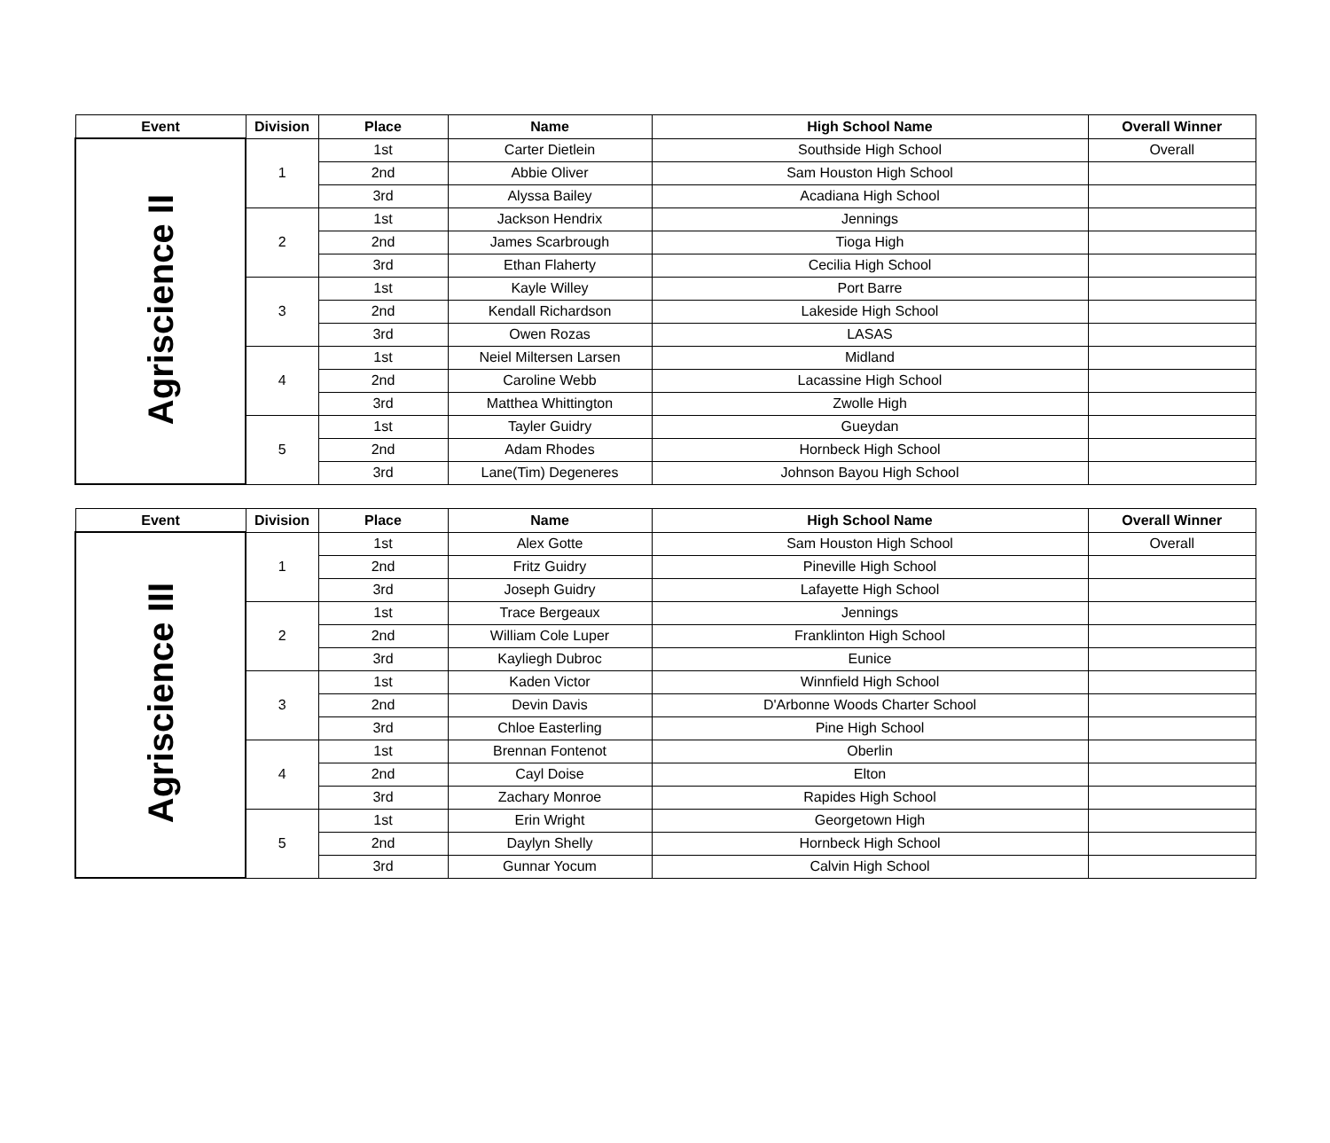| Event | Division | Place | Name | High School Name | Overall Winner |
| --- | --- | --- | --- | --- | --- |
| Agriscience II | 1 | 1st | Carter Dietlein | Southside High School | Overall |
| | | 2nd | Abbie Oliver | Sam Houston High School | |
| | | 3rd | Alyssa Bailey | Acadiana High School | |
| | 2 | 1st | Jackson Hendrix | Jennings | |
| | | 2nd | James Scarbrough | Tioga High | |
| | | 3rd | Ethan Flaherty | Cecilia High School | |
| | 3 | 1st | Kayle Willey | Port Barre | |
| | | 2nd | Kendall Richardson | Lakeside High School | |
| | | 3rd | Owen Rozas | LASAS | |
| | 4 | 1st | Neiel Miltersen Larsen | Midland | |
| | | 2nd | Caroline Webb | Lacassine High School | |
| | | 3rd | Matthea Whittington | Zwolle High | |
| | 5 | 1st | Tayler Guidry | Gueydan | |
| | | 2nd | Adam Rhodes | Hornbeck High School | |
| | | 3rd | Lane(Tim) Degeneres | Johnson Bayou High School | |
| Event | Division | Place | Name | High School Name | Overall Winner |
| --- | --- | --- | --- | --- | --- |
| Agriscience III | 1 | 1st | Alex Gotte | Sam Houston High School | Overall |
| | | 2nd | Fritz Guidry | Pineville High School | |
| | | 3rd | Joseph Guidry | Lafayette High School | |
| | 2 | 1st | Trace Bergeaux | Jennings | |
| | | 2nd | William Cole Luper | Franklinton High School | |
| | | 3rd | Kayliegh Dubroc | Eunice | |
| | 3 | 1st | Kaden Victor | Winnfield High School | |
| | | 2nd | Devin Davis | D'Arbonne Woods Charter School | |
| | | 3rd | Chloe Easterling | Pine High School | |
| | 4 | 1st | Brennan Fontenot | Oberlin | |
| | | 2nd | Cayl Doise | Elton | |
| | | 3rd | Zachary Monroe | Rapides High School | |
| | 5 | 1st | Erin Wright | Georgetown High | |
| | | 2nd | Daylyn Shelly | Hornbeck High School | |
| | | 3rd | Gunnar Yocum | Calvin High School | |